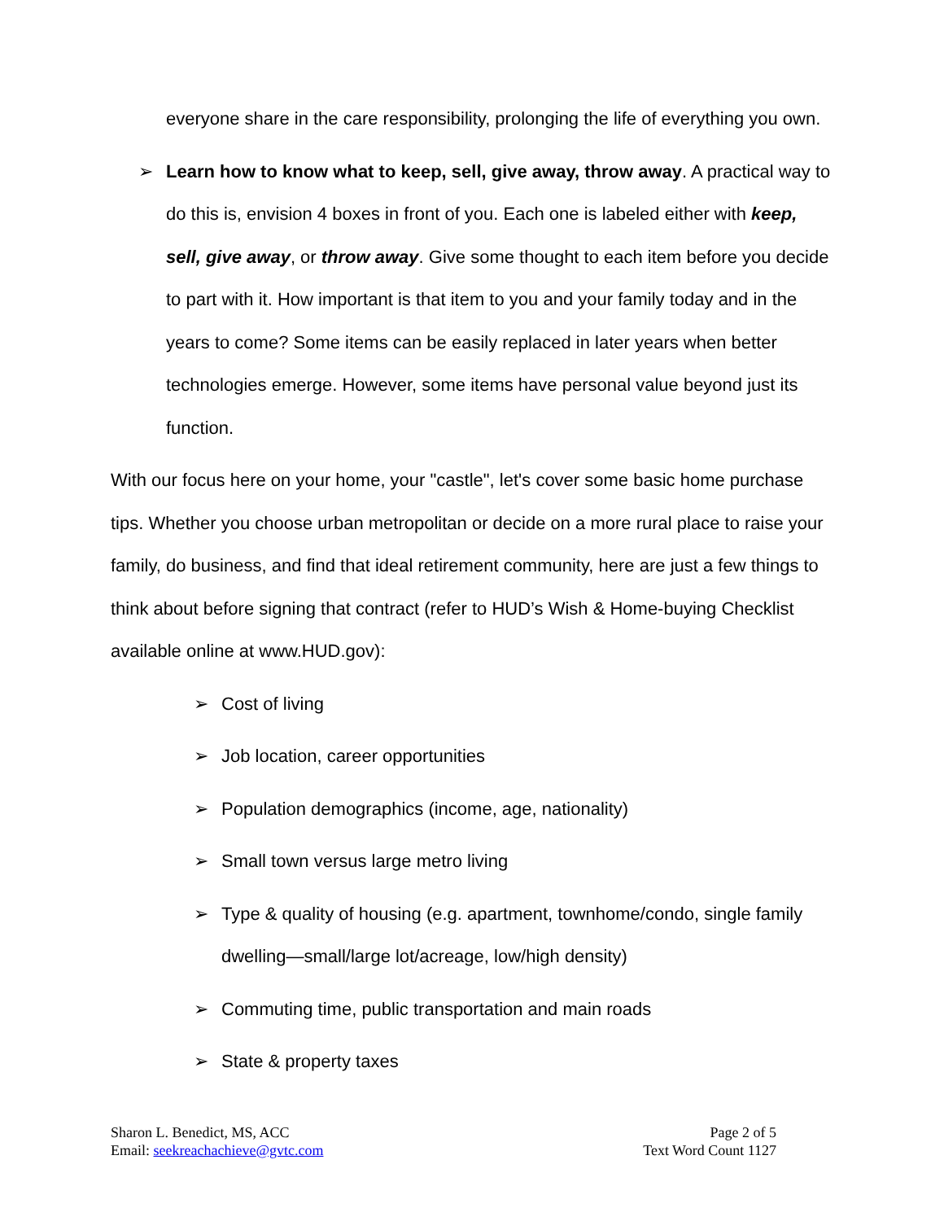everyone share in the care responsibility, prolonging the life of everything you own.
➢ Learn how to know what to keep, sell, give away, throw away. A practical way to do this is, envision 4 boxes in front of you. Each one is labeled either with keep, sell, give away, or throw away. Give some thought to each item before you decide to part with it. How important is that item to you and your family today and in the years to come? Some items can be easily replaced in later years when better technologies emerge. However, some items have personal value beyond just its function.
With our focus here on your home, your "castle", let's cover some basic home purchase tips. Whether you choose urban metropolitan or decide on a more rural place to raise your family, do business, and find that ideal retirement community, here are just a few things to think about before signing that contract (refer to HUD’s Wish & Home-buying Checklist available online at www.HUD.gov):
➢ Cost of living
➢ Job location, career opportunities
➢ Population demographics (income, age, nationality)
➢ Small town versus large metro living
➢ Type & quality of housing (e.g. apartment, townhome/condo, single family dwelling—small/large lot/acreage, low/high density)
➢ Commuting time, public transportation and main roads
➢ State & property taxes
Sharon L. Benedict, MS, ACC
Email: seekreachachieve@gvtc.com
Page 2 of 5
Text Word Count 1127